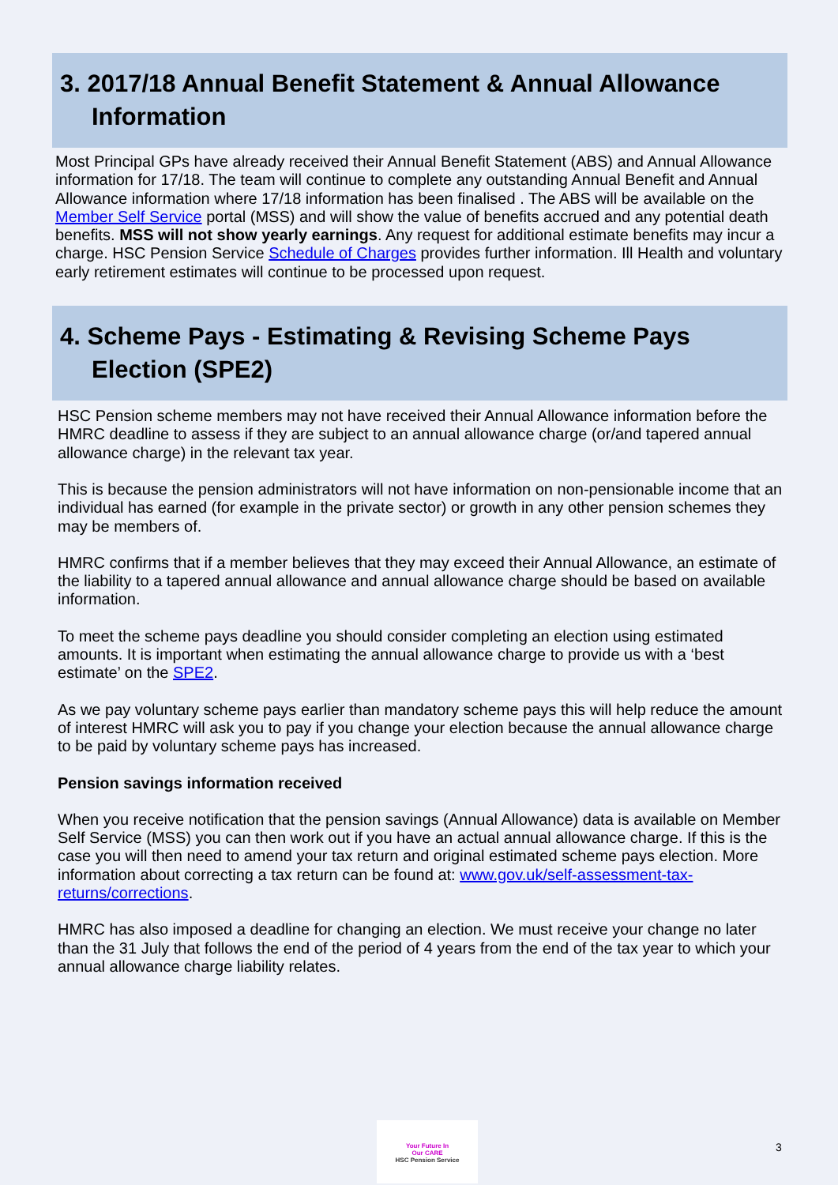3. 2017/18 Annual Benefit Statement & Annual Allowance
Information
Most Principal GPs have already received their Annual Benefit Statement (ABS) and Annual Allowance information for 17/18. The team will continue to complete any outstanding Annual Benefit and Annual Allowance information where 17/18 information has been finalised . The ABS will be available on the Member Self Service portal (MSS) and will show the value of benefits accrued and any potential death benefits. MSS will not show yearly earnings. Any request for additional estimate benefits may incur a charge. HSC Pension Service Schedule of Charges provides further information. Ill Health and voluntary early retirement estimates will continue to be processed upon request.
4. Scheme Pays - Estimating & Revising Scheme Pays
Election (SPE2)
HSC Pension scheme members may not have received their Annual Allowance information before the HMRC deadline to assess if they are subject to an annual allowance charge (or/and tapered annual allowance charge) in the relevant tax year.
This is because the pension administrators will not have information on non-pensionable income that an individual has earned (for example in the private sector) or growth in any other pension schemes they may be members of.
HMRC confirms that if a member believes that they may exceed their Annual Allowance, an estimate of the liability to a tapered annual allowance and annual allowance charge should be based on available information.
To meet the scheme pays deadline you should consider completing an election using estimated amounts. It is important when estimating the annual allowance charge to provide us with a ‘best estimate’ on the SPE2.
As we pay voluntary scheme pays earlier than mandatory scheme pays this will help reduce the amount of interest HMRC will ask you to pay if you change your election because the annual allowance charge to be paid by voluntary scheme pays has increased.
Pension savings information received
When you receive notification that the pension savings (Annual Allowance) data is available on Member Self Service (MSS) you can then work out if you have an actual annual allowance charge. If this is the case you will then need to amend your tax return and original estimated scheme pays election. More information about correcting a tax return can be found at: www.gov.uk/self-assessment-tax-returns/corrections.
HMRC has also imposed a deadline for changing an election. We must receive your change no later than the 31 July that follows the end of the period of 4 years from the end of the tax year to which your annual allowance charge liability relates.
Your Future In
Our CARE
HSC Pension Service
3